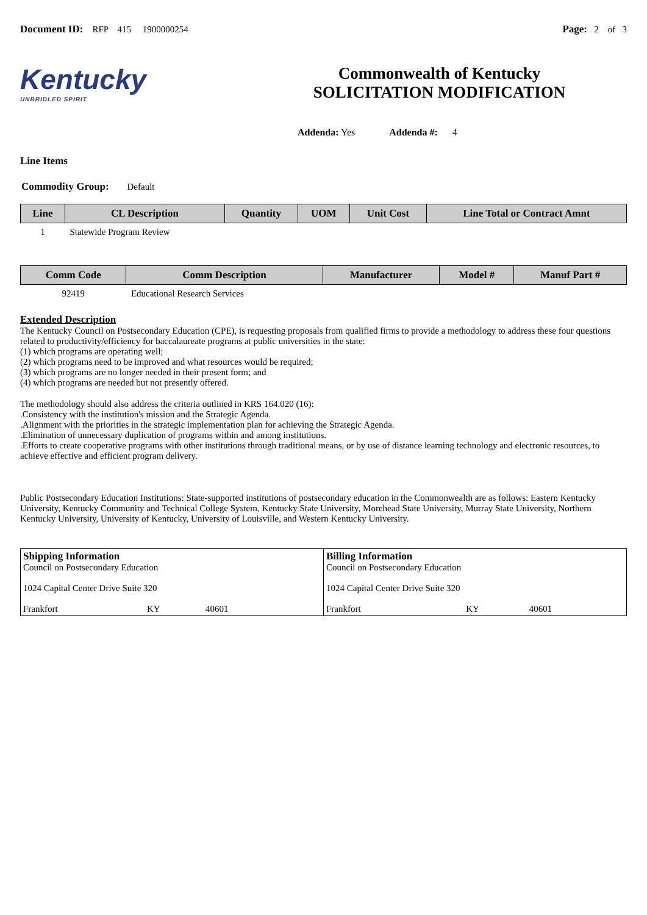Document ID: RFP 415 1900000254
Page: 2 of 3
Kentucky
UNBRIDLED SPIRIT
Commonwealth of Kentucky
SOLICITATION MODIFICATION
Addenda: Yes Addenda #: 4
Line Items
Commodity Group: Default
| Line | CL Description | Quantity | UOM | Unit Cost | Line Total or Contract Amnt |
| --- | --- | --- | --- | --- | --- |
| 1 | Statewide Program Review | | | | |
| Comm Code | Comm Description | Manufacturer | Model # | Manuf Part # |
| --- | --- | --- | --- | --- |
| 92419 | Educational Research Services | | | |
Extended Description
The Kentucky Council on Postsecondary Education (CPE), is requesting proposals from qualified firms to provide a methodology to address these four questions related to productivity/efficiency for baccalaureate programs at public universities in the state:
(1) which programs are operating well;
(2) which programs need to be improved and what resources would be required;
(3) which programs are no longer needed in their present form; and
(4) which programs are needed but not presently offered.
The methodology should also address the criteria outlined in KRS 164.020 (16):
.Consistency with the institution's mission and the Strategic Agenda.
.Alignment with the priorities in the strategic implementation plan for achieving the Strategic Agenda.
.Elimination of unnecessary duplication of programs within and among institutions.
.Efforts to create cooperative programs with other institutions through traditional means, or by use of distance learning technology and electronic resources, to achieve effective and efficient program delivery.
Public Postsecondary Education Institutions: State-supported institutions of postsecondary education in the Commonwealth are as follows: Eastern Kentucky University, Kentucky Community and Technical College System, Kentucky State University, Morehead State University, Murray State University, Northern Kentucky University, University of Kentucky, University of Louisville, and Western Kentucky University.
| Shipping Information Council on Postsecondary Education 1024 Capital Center Drive Suite 320 Frankfort KY 40601 | Billing Information Council on Postsecondary Education 1024 Capital Center Drive Suite 320 Frankfort KY 40601 |